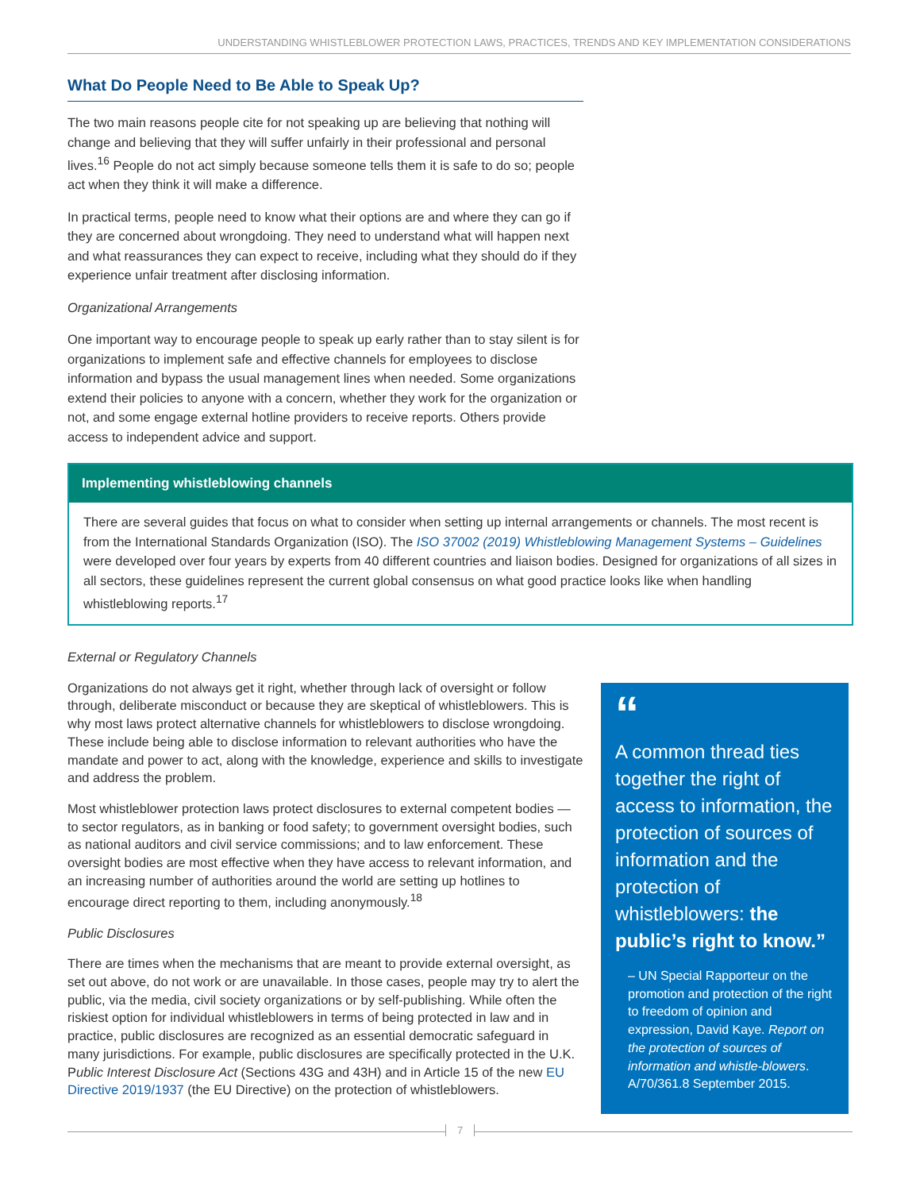UNDERSTANDING WHISTLEBLOWER PROTECTION LAWS, PRACTICES, TRENDS AND KEY IMPLEMENTATION CONSIDERATIONS
What Do People Need to Be Able to Speak Up?
The two main reasons people cite for not speaking up are believing that nothing will change and believing that they will suffer unfairly in their professional and personal lives.<sup>16</sup> People do not act simply because someone tells them it is safe to do so; people act when they think it will make a difference.
In practical terms, people need to know what their options are and where they can go if they are concerned about wrongdoing. They need to understand what will happen next and what reassurances they can expect to receive, including what they should do if they experience unfair treatment after disclosing information.
Organizational Arrangements
One important way to encourage people to speak up early rather than to stay silent is for organizations to implement safe and effective channels for employees to disclose information and bypass the usual management lines when needed. Some organizations extend their policies to anyone with a concern, whether they work for the organization or not, and some engage external hotline providers to receive reports. Others provide access to independent advice and support.
Implementing whistleblowing channels
There are several guides that focus on what to consider when setting up internal arrangements or channels. The most recent is from the International Standards Organization (ISO). The ISO 37002 (2019) Whistleblowing Management Systems – Guidelines were developed over four years by experts from 40 different countries and liaison bodies. Designed for organizations of all sizes in all sectors, these guidelines represent the current global consensus on what good practice looks like when handling whistleblowing reports.<sup>17</sup>
External or Regulatory Channels
Organizations do not always get it right, whether through lack of oversight or follow through, deliberate misconduct or because they are skeptical of whistleblowers. This is why most laws protect alternative channels for whistleblowers to disclose wrongdoing. These include being able to disclose information to relevant authorities who have the mandate and power to act, along with the knowledge, experience and skills to investigate and address the problem.
Most whistleblower protection laws protect disclosures to external competent bodies — to sector regulators, as in banking or food safety; to government oversight bodies, such as national auditors and civil service commissions; and to law enforcement. These oversight bodies are most effective when they have access to relevant information, and an increasing number of authorities around the world are setting up hotlines to encourage direct reporting to them, including anonymously.<sup>18</sup>
Public Disclosures
There are times when the mechanisms that are meant to provide external oversight, as set out above, do not work or are unavailable. In those cases, people may try to alert the public, via the media, civil society organizations or by self-publishing. While often the riskiest option for individual whistleblowers in terms of being protected in law and in practice, public disclosures are recognized as an essential democratic safeguard in many jurisdictions. For example, public disclosures are specifically protected in the U.K. Public Interest Disclosure Act (Sections 43G and 43H) and in Article 15 of the new EU Directive 2019/1937 (the EU Directive) on the protection of whistleblowers.
“
A common thread ties together the right of access to information, the protection of sources of information and the protection of whistleblowers: the public’s right to know.”
– UN Special Rapporteur on the promotion and protection of the right to freedom of opinion and expression, David Kaye. Report on the protection of sources of information and whistle-blowers. A/70/361.8 September 2015.
7